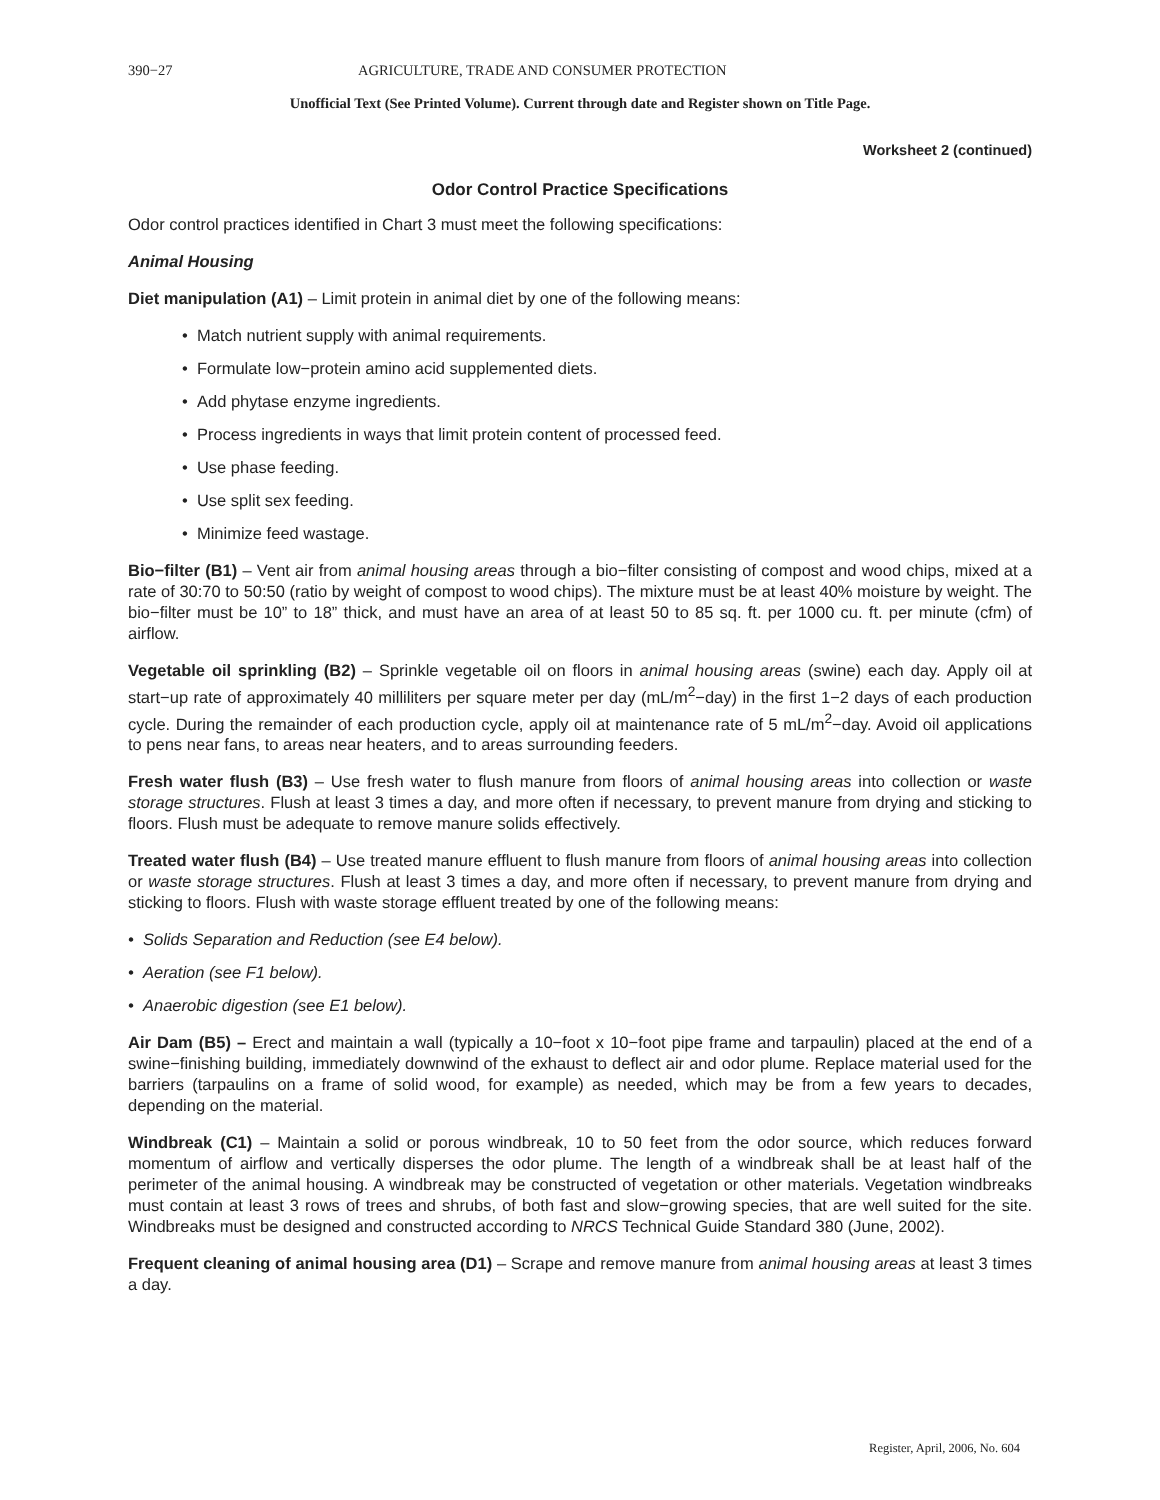390−27 AGRICULTURE, TRADE AND CONSUMER PROTECTION
Unofficial Text (See Printed Volume). Current through date and Register shown on Title Page.
Worksheet 2 (continued)
Odor Control Practice Specifications
Odor control practices identified in Chart 3 must meet the following specifications:
Animal Housing
Diet manipulation (A1) – Limit protein in animal diet by one of the following means:
• Match nutrient supply with animal requirements.
• Formulate low−protein amino acid supplemented diets.
• Add phytase enzyme ingredients.
• Process ingredients in ways that limit protein content of processed feed.
• Use phase feeding.
• Use split sex feeding.
• Minimize feed wastage.
Bio−filter (B1) – Vent air from animal housing areas through a bio−filter consisting of compost and wood chips, mixed at a rate of 30:70 to 50:50 (ratio by weight of compost to wood chips). The mixture must be at least 40% moisture by weight. The bio−filter must be 10” to 18” thick, and must have an area of at least 50 to 85 sq. ft. per 1000 cu. ft. per minute (cfm) of airflow.
Vegetable oil sprinkling (B2) – Sprinkle vegetable oil on floors in animal housing areas (swine) each day. Apply oil at start−up rate of approximately 40 milliliters per square meter per day (mL/m<sup>2</sup>−day) in the first 1−2 days of each production cycle. During the remainder of each production cycle, apply oil at maintenance rate of 5 mL/m<sup>2</sup>−day. Avoid oil applications to pens near fans, to areas near heaters, and to areas surrounding feeders.
Fresh water flush (B3) – Use fresh water to flush manure from floors of animal housing areas into collection or waste storage structures. Flush at least 3 times a day, and more often if necessary, to prevent manure from drying and sticking to floors. Flush must be adequate to remove manure solids effectively.
Treated water flush (B4) – Use treated manure effluent to flush manure from floors of animal housing areas into collection or waste storage structures. Flush at least 3 times a day, and more often if necessary, to prevent manure from drying and sticking to floors. Flush with waste storage effluent treated by one of the following means:
• Solids Separation and Reduction (see E4 below).
• Aeration (see F1 below).
• Anaerobic digestion (see E1 below).
Air Dam (B5) – Erect and maintain a wall (typically a 10−foot x 10−foot pipe frame and tarpaulin) placed at the end of a swine−finishing building, immediately downwind of the exhaust to deflect air and odor plume. Replace material used for the barriers (tarpaulins on a frame of solid wood, for example) as needed, which may be from a few years to decades, depending on the material.
Windbreak (C1) – Maintain a solid or porous windbreak, 10 to 50 feet from the odor source, which reduces forward momentum of airflow and vertically disperses the odor plume. The length of a windbreak shall be at least half of the perimeter of the animal housing. A windbreak may be constructed of vegetation or other materials. Vegetation windbreaks must contain at least 3 rows of trees and shrubs, of both fast and slow−growing species, that are well suited for the site. Windbreaks must be designed and constructed according to NRCS Technical Guide Standard 380 (June, 2002).
Frequent cleaning of animal housing area (D1) – Scrape and remove manure from animal housing areas at least 3 times a day.
Register, April, 2006, No. 604